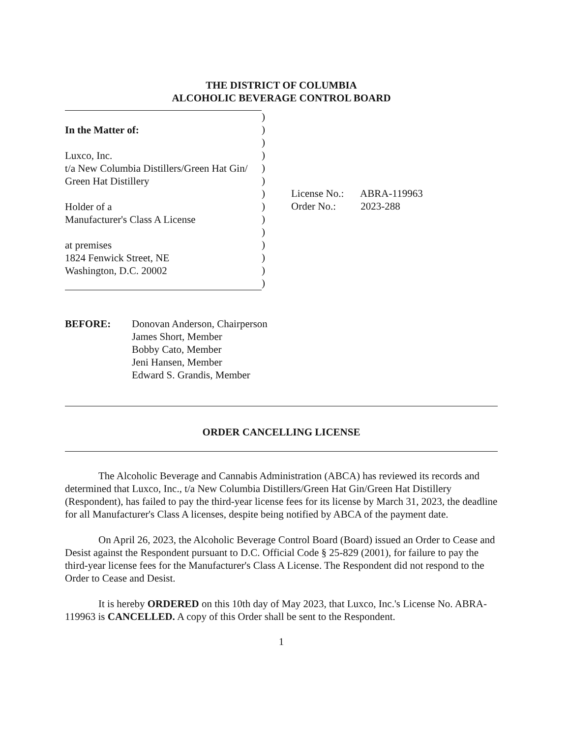THE DISTRICT OF COLUMBIA
ALCOHOLIC BEVERAGE CONTROL BOARD
In the Matter of:
Luxco, Inc.
t/a New Columbia Distillers/Green Hat Gin/
Green Hat Distillery
Holder of a
Manufacturer's Class A License
at premises
1824 Fenwick Street, NE
Washington, D.C. 20002
)
)
)
)
)
)
)
)
)
)
)
)
)
)
License No.: ABRA-119963
Order No.: 2023-288
BEFORE: Donovan Anderson, Chairperson
James Short, Member
Bobby Cato, Member
Jeni Hansen, Member
Edward S. Grandis, Member
ORDER CANCELLING LICENSE
The Alcoholic Beverage and Cannabis Administration (ABCA) has reviewed its records and determined that Luxco, Inc., t/a New Columbia Distillers/Green Hat Gin/Green Hat Distillery (Respondent), has failed to pay the third-year license fees for its license by March 31, 2023, the deadline for all Manufacturer's Class A licenses, despite being notified by ABCA of the payment date.
On April 26, 2023, the Alcoholic Beverage Control Board (Board) issued an Order to Cease and Desist against the Respondent pursuant to D.C. Official Code § 25-829 (2001), for failure to pay the third-year license fees for the Manufacturer's Class A License. The Respondent did not respond to the Order to Cease and Desist.
It is hereby ORDERED on this 10th day of May 2023, that Luxco, Inc.'s License No. ABRA-119963 is CANCELLED. A copy of this Order shall be sent to the Respondent.
1